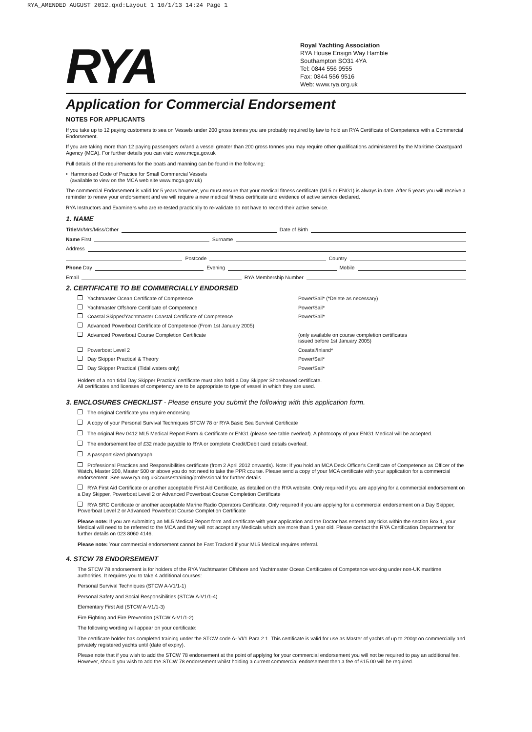RYA_AMENDED AUGUST 2012.qxd:Layout 1 10/1/13 14:24 Page 1
RYA
Royal Yachting Association
RYA House Ensign Way Hamble
Southampton SO31 4YA
Tel: 0844 556 9555
Fax: 0844 556 9516
Web: www.rya.org.uk
Application for Commercial Endorsement
NOTES FOR APPLICANTS
If you take up to 12 paying customers to sea on Vessels under 200 gross tonnes you are probably required by law to hold an RYA Certificate of Competence with a Commercial Endorsement.
If you are taking more than 12 paying passengers or/and a vessel greater than 200 gross tonnes you may require other qualifications administered by the Maritime Coastguard Agency (MCA). For further details you can visit: www.mcga.gov.uk
Full details of the requirements for the boats and manning can be found in the following:
• Harmonised Code of Practice for Small Commercial Vessels
(available to view on the MCA web site www.mcga.gov.uk)
The commercial Endorsement is valid for 5 years however, you must ensure that your medical fitness certificate (ML5 or ENG1) is always in date. After 5 years you will receive a reminder to renew your endorsement and we will require a new medical fitness certificate and evidence of active service declared.
RYA Instructors and Examiners who are re-tested practically to re-validate do not have to record their active service.
1. NAME
Title Mr/Mrs/Miss/Other Date of Birth
Name First Surname
Address
Postcode Country
Phone Day Evening Mobile
Email RYA Membership Number
2. CERTIFICATE TO BE COMMERCIALLY ENDORSED
Yachtmaster Ocean Certificate of Competence Power/Sail* (*Delete as necessary)
Yachtmaster Offshore Certificate of Competence Power/Sail*
Coastal Skipper/Yachtmaster Coastal Certificate of Competence Power/Sail*
Advanced Powerboat Certificate of Competence (From 1st January 2005)
Advanced Powerboat Course Completion Certificate (only available on course completion certificates
issued before 1st January 2005)
Powerboat Level 2 Coastal/Inland*
Day Skipper Practical & Theory Power/Sail*
Day Skipper Practical (Tidal waters only) Power/Sail*
Holders of a non tidal Day Skipper Practical certificate must also hold a Day Skipper Shorebased certificate.
All certificates and licenses of competency are to be appropriate to type of vessel in which they are used.
3. ENCLOSURES CHECKLIST - Please ensure you submit the following with this application form.
The original Certificate you require endorsing
A copy of your Personal Survival Techniques STCW 78 or RYA Basic Sea Survival Certificate
The original Rev 0412 ML5 Medical Report Form & Certificate or ENG1 (please see table overleaf). A photocopy of your ENG1 Medical will be accepted.
The endorsement fee of £32 made payable to RYA or complete Credit/Debit card details overleaf.
A passport sized photograph
Professional Practices and Responsibilities certificate (from 2 April 2012 onwards). Note: If you hold an MCA Deck Officer's Certificate of Competence as Officer of the Watch, Master 200, Master 500 or above you do not need to take the PPR course. Please send a copy of your MCA certificate with your application for a commercial endorsement. See www.rya.org.uk/coursestraining/professional for further details
RYA First Aid Certificate or another acceptable First Aid Certificate, as detailed on the RYA website. Only required if you are applying for a commercial endorsement on a Day Skipper, Powerboat Level 2 or Advanced Powerboat Course Completion Certificate
RYA SRC Certificate or another acceptable Marine Radio Operators Certificate. Only required if you are applying for a commercial endorsement on a Day Skipper, Powerboat Level 2 or Advanced Powerboat Course Completion Certificate
Please note: If you are submitting an ML5 Medical Report form and certificate with your application and the Doctor has entered any ticks within the section Box 1, your Medical will need to be referred to the MCA and they will not accept any Medicals which are more than 1 year old. Please contact the RYA Certification Department for further details on 023 8060 4146.
Please note: Your commercial endorsement cannot be Fast Tracked if your ML5 Medical requires referral.
4. STCW 78 ENDORSEMENT
The STCW 78 endorsement is for holders of the RYA Yachtmaster Offshore and Yachtmaster Ocean Certificates of Competence working under non-UK maritime authorities. It requires you to take 4 additional courses:
Personal Survival Techniques (STCW A-V1/1-1)
Personal Safety and Social Responsibilities (STCW A-V1/1-4)
Elementary First Aid (STCW A-V1/1-3)
Fire Fighting and Fire Prevention (STCW A-V1/1-2)
The following wording will appear on your certificate:
The certificate holder has completed training under the STCW code A- VI/1 Para 2.1. This certificate is valid for use as Master of yachts of up to 200gt on commercially and privately registered yachts until (date of expiry).
Please note that if you wish to add the STCW 78 endorsement at the point of applying for your commercial endorsement you will not be required to pay an additional fee. However, should you wish to add the STCW 78 endorsement whilst holding a current commercial endorsement then a fee of £15.00 will be required.